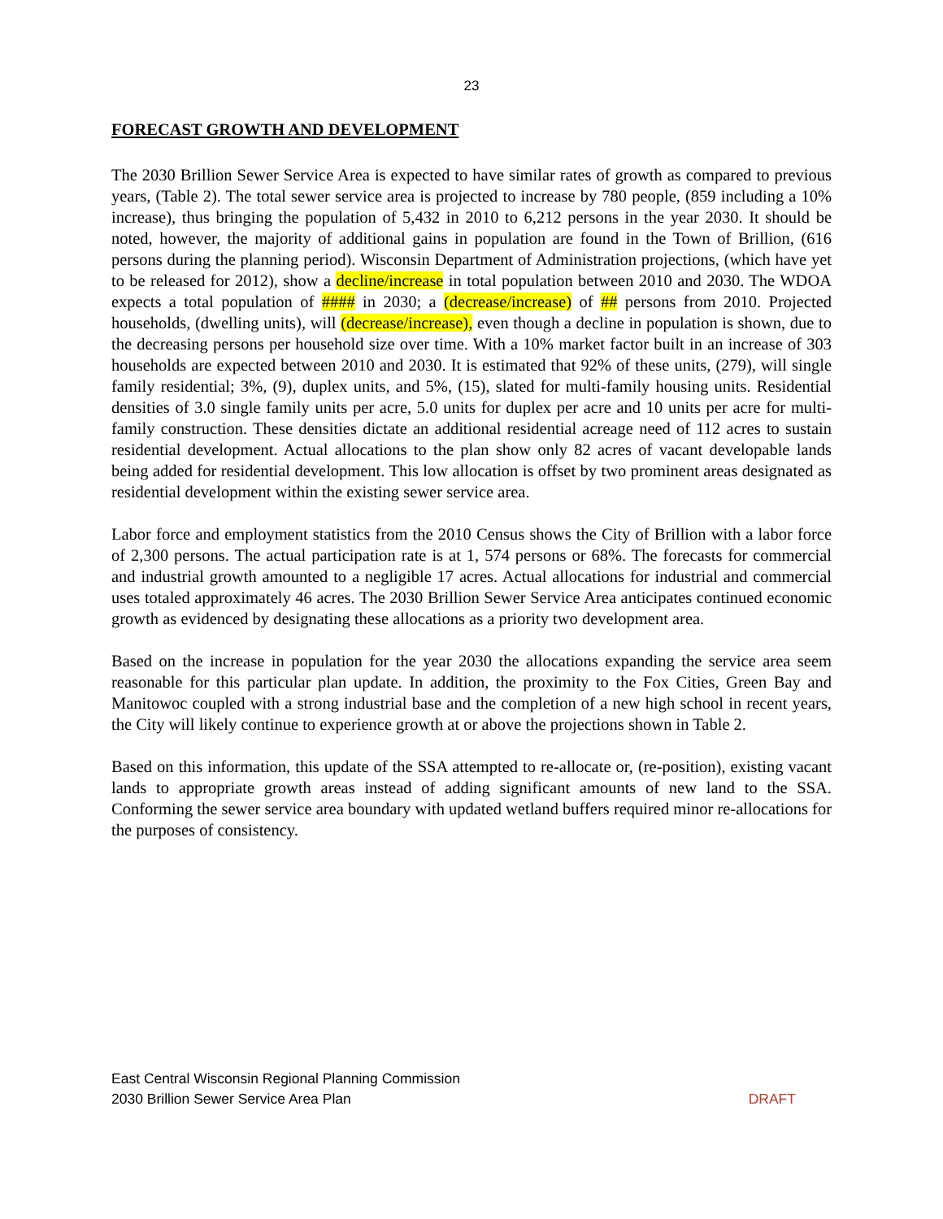23
FORECAST GROWTH AND DEVELOPMENT
The 2030 Brillion Sewer Service Area is expected to have similar rates of growth as compared to previous years, (Table 2). The total sewer service area is projected to increase by 780 people, (859 including a 10% increase), thus bringing the population of 5,432 in 2010 to 6,212 persons in the year 2030. It should be noted, however, the majority of additional gains in population are found in the Town of Brillion, (616 persons during the planning period). Wisconsin Department of Administration projections, (which have yet to be released for 2012), show a decline/increase in total population between 2010 and 2030. The WDOA expects a total population of #### in 2030; a (decrease/increase) of ## persons from 2010. Projected households, (dwelling units), will (decrease/increase), even though a decline in population is shown, due to the decreasing persons per household size over time. With a 10% market factor built in an increase of 303 households are expected between 2010 and 2030. It is estimated that 92% of these units, (279), will single family residential; 3%, (9), duplex units, and 5%, (15), slated for multi-family housing units. Residential densities of 3.0 single family units per acre, 5.0 units for duplex per acre and 10 units per acre for multi-family construction. These densities dictate an additional residential acreage need of 112 acres to sustain residential development. Actual allocations to the plan show only 82 acres of vacant developable lands being added for residential development. This low allocation is offset by two prominent areas designated as residential development within the existing sewer service area.
Labor force and employment statistics from the 2010 Census shows the City of Brillion with a labor force of 2,300 persons. The actual participation rate is at 1, 574 persons or 68%. The forecasts for commercial and industrial growth amounted to a negligible 17 acres. Actual allocations for industrial and commercial uses totaled approximately 46 acres. The 2030 Brillion Sewer Service Area anticipates continued economic growth as evidenced by designating these allocations as a priority two development area.
Based on the increase in population for the year 2030 the allocations expanding the service area seem reasonable for this particular plan update. In addition, the proximity to the Fox Cities, Green Bay and Manitowoc coupled with a strong industrial base and the completion of a new high school in recent years, the City will likely continue to experience growth at or above the projections shown in Table 2.
Based on this information, this update of the SSA attempted to re-allocate or, (re-position), existing vacant lands to appropriate growth areas instead of adding significant amounts of new land to the SSA. Conforming the sewer service area boundary with updated wetland buffers required minor re-allocations for the purposes of consistency.
East Central Wisconsin Regional Planning Commission
DRAFT 2030 Brillion Sewer Service Area Plan